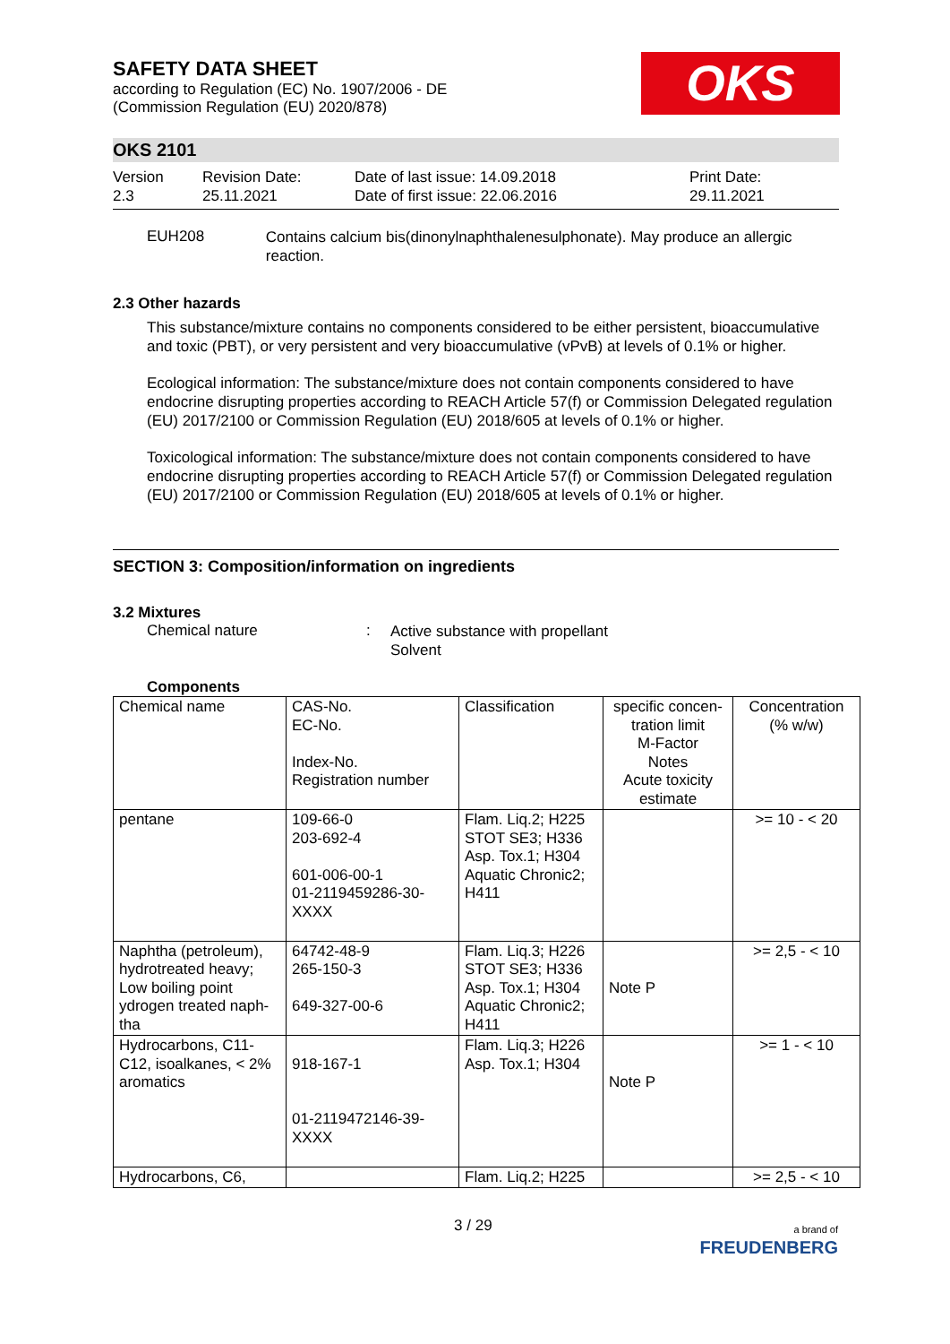SAFETY DATA SHEET
according to Regulation (EC) No. 1907/2006 - DE
(Commission Regulation (EU) 2020/878)
OKS
OKS 2101
Version
2.3
Revision Date:
25.11.2021
Date of last issue: 14.09.2018
Date of first issue: 22.06.2016
Print Date:
29.11.2021
EUH208
Contains calcium bis(dinonylnaphthalenesulphonate). May produce an allergic reaction.
2.3 Other hazards
This substance/mixture contains no components considered to be either persistent, bioaccumulative and toxic (PBT), or very persistent and very bioaccumulative (vPvB) at levels of 0.1% or higher.
Ecological information: The substance/mixture does not contain components considered to have endocrine disrupting properties according to REACH Article 57(f) or Commission Delegated regulation (EU) 2017/2100 or Commission Regulation (EU) 2018/605 at levels of 0.1% or higher.
Toxicological information: The substance/mixture does not contain components considered to have endocrine disrupting properties according to REACH Article 57(f) or Commission Delegated regulation (EU) 2017/2100 or Commission Regulation (EU) 2018/605 at levels of 0.1% or higher.
SECTION 3: Composition/information on ingredients
3.2 Mixtures
Chemical nature :
Active substance with propellant
Solvent
Components
| Chemical name | CAS-No. EC-No. Index-No. Registration number | Classification | specific concen-tration limit M-Factor Notes Acute toxicity estimate | Concentration (% w/w) |
| pentane | 109-66-0 203-692-4 601-006-00-1 01-2119459286-30-XXXX | Flam. Liq.2; H225 STOT SE3; H336 Asp. Tox.1; H304 Aquatic Chronic2; H411 | | >= 10 - < 20 |
| Naphtha (petroleum), hydrotreated heavy; Low boiling point ydrogen treated naph-tha | 64742-48-9 265-150-3 649-327-00-6 | Flam. Liq.3; H226 STOT SE3; H336 Asp. Tox.1; H304 Aquatic Chronic2; H411 | Note P | >= 2,5 - < 10 |
| Hydrocarbons, C11-C12, isoalkanes, < 2% aromatics | 918-167-1 01-2119472146-39-XXXX | Flam. Liq.3; H226 Asp. Tox.1; H304 | Note P | >= 1 - < 10 |
| Hydrocarbons, C6, | | Flam. Liq.2; H225 | | >= 2,5 - < 10 |
3 / 29
a brand of
FREUDENBERG